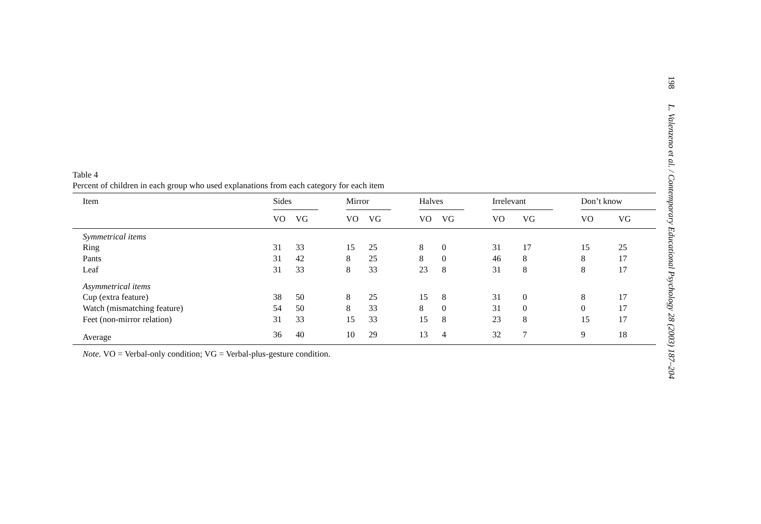Table 4
Percent of children in each group who used explanations from each category for each item
| Item | Sides | | | Mirror | | | Halves | | | Irrelevant | | | Don’t know | |
| | VO | VG | | VO | VG | | VO | VG | | VO | VG | | VO | VG |
| Symmetrical items | | | | | | | | | | | | | | |
| Ring | 31 | 33 | | 15 | 25 | | 8 | 0 | | 31 | 17 | | 15 | 25 |
| Pants | 31 | 42 | | 8 | 25 | | 8 | 0 | | 46 | 8 | | 8 | 17 |
| Leaf | 31 | 33 | | 8 | 33 | | 23 | 8 | | 31 | 8 | | 8 | 17 |
| Asymmetrical items | | | | | | | | | | | | | | |
| Cup (extra feature) | 38 | 50 | | 8 | 25 | | 15 | 8 | | 31 | 0 | | 8 | 17 |
| Watch (mismatching feature) | 54 | 50 | | 8 | 33 | | 8 | 0 | | 31 | 0 | | 0 | 17 |
| Feet (non-mirror relation) | 31 | 33 | | 15 | 33 | | 15 | 8 | | 23 | 8 | | 15 | 17 |
| Average | 36 | 40 | | 10 | 29 | | 13 | 4 | | 32 | 7 | | 9 | 18 |
Note. VO = Verbal-only condition; VG = Verbal-plus-gesture condition.
198 L. Valenzeno et al. / Contemporary Educational Psychology 28 (2003) 187–204